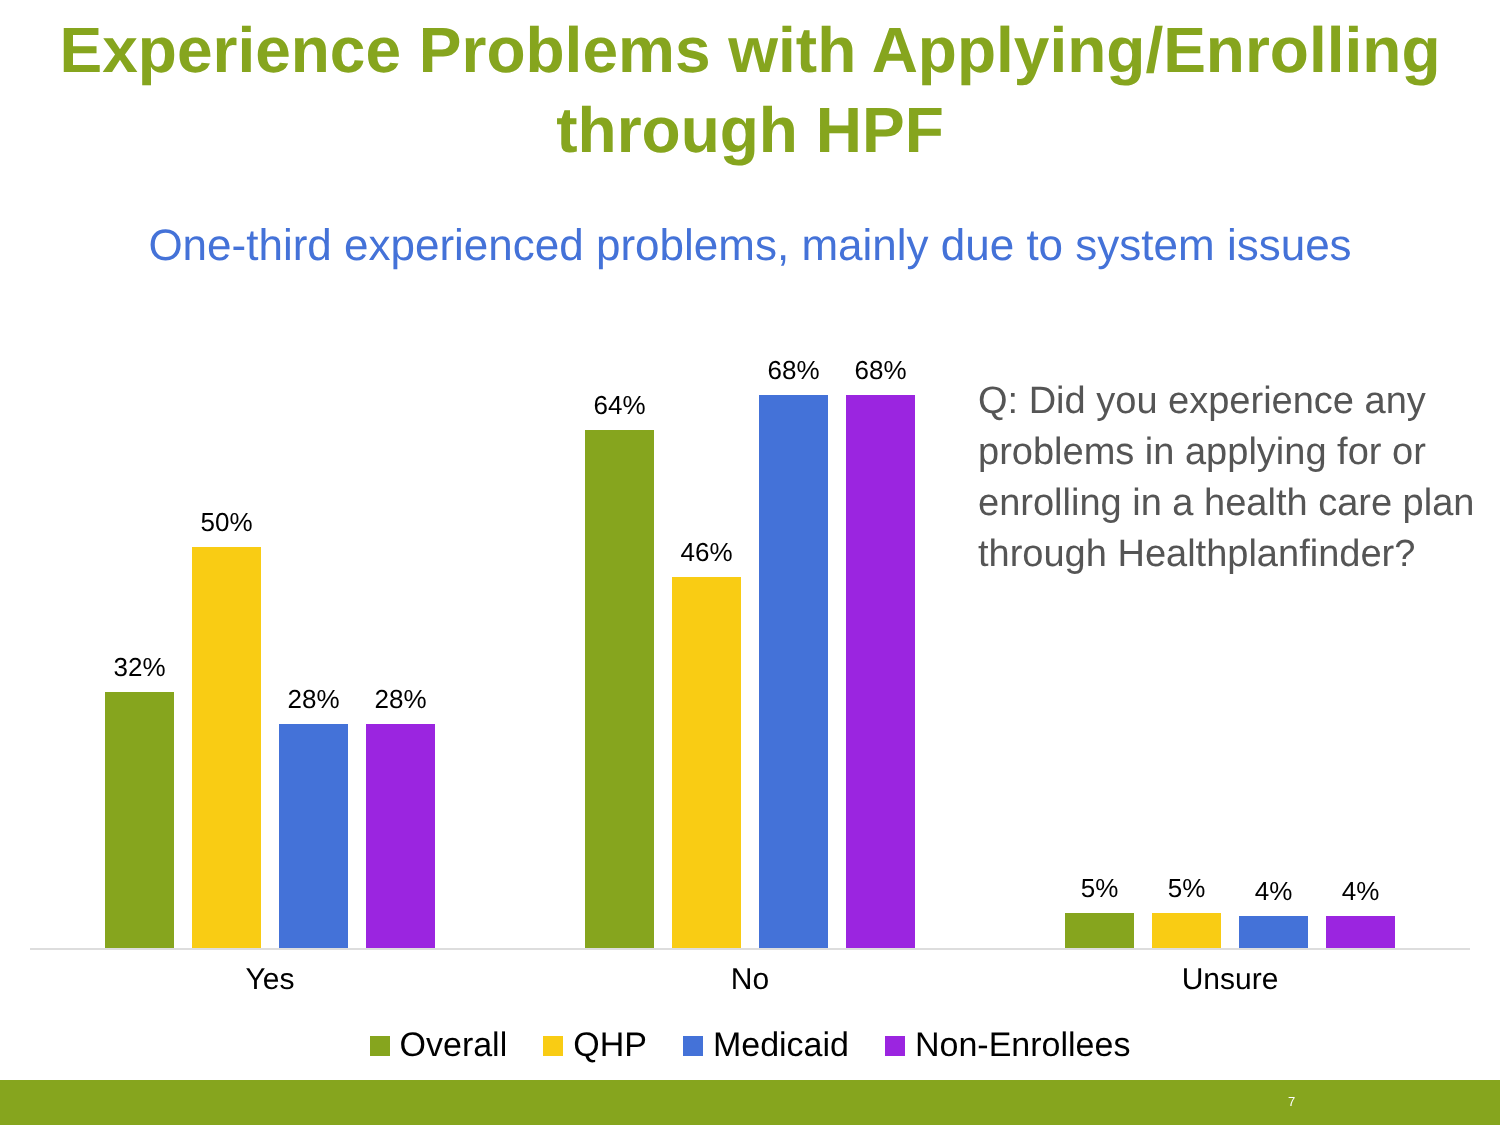Experience Problems with Applying/Enrolling
through HPF
One-third experienced problems, mainly due to system issues
32%
50%
28%
28%
64%
46%
68%
68%
5%
5%
4%
4%
Q: Did you experience any problems in applying for or enrolling in a health care plan through Healthplanfinder?
Yes No Unsure
Overall QHP Medicaid Non-Enrollees
7